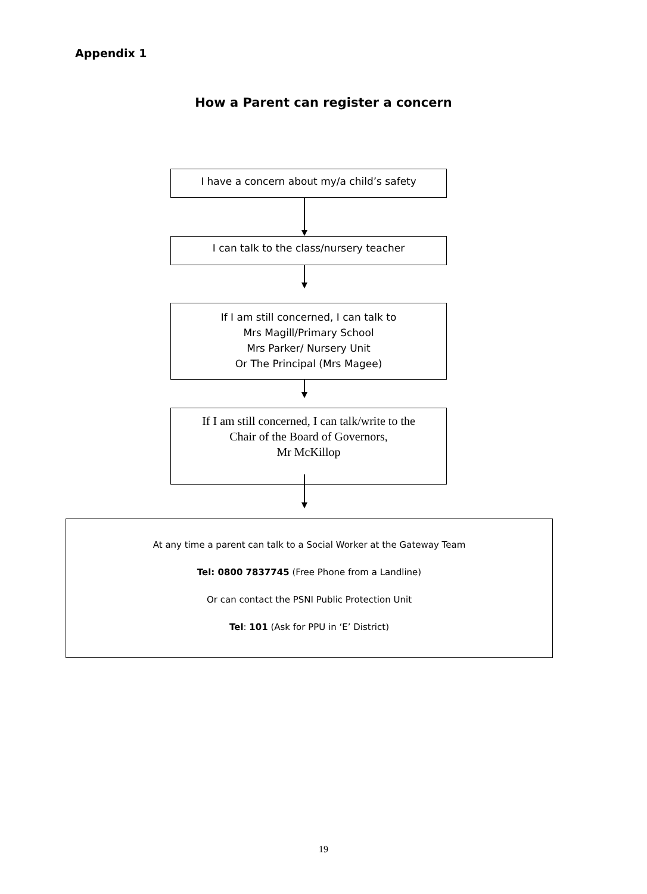Appendix 1
How a Parent can register a concern
I have a concern about my/a child’s safety
I can talk to the class/nursery teacher
If I am still concerned, I can talk to
Mrs Magill/Primary School
Mrs Parker/ Nursery Unit
Or The Principal (Mrs Magee)
If I am still concerned, I can talk/write to the
Chair of the Board of Governors,
Mr McKillop
At any time a parent can talk to a Social Worker at the Gateway Team
Tel: 0800 7837745 (Free Phone from a Landline)
Or can contact the PSNI Public Protection Unit
Tel: 101 (Ask for PPU in ‘E’ District)
19